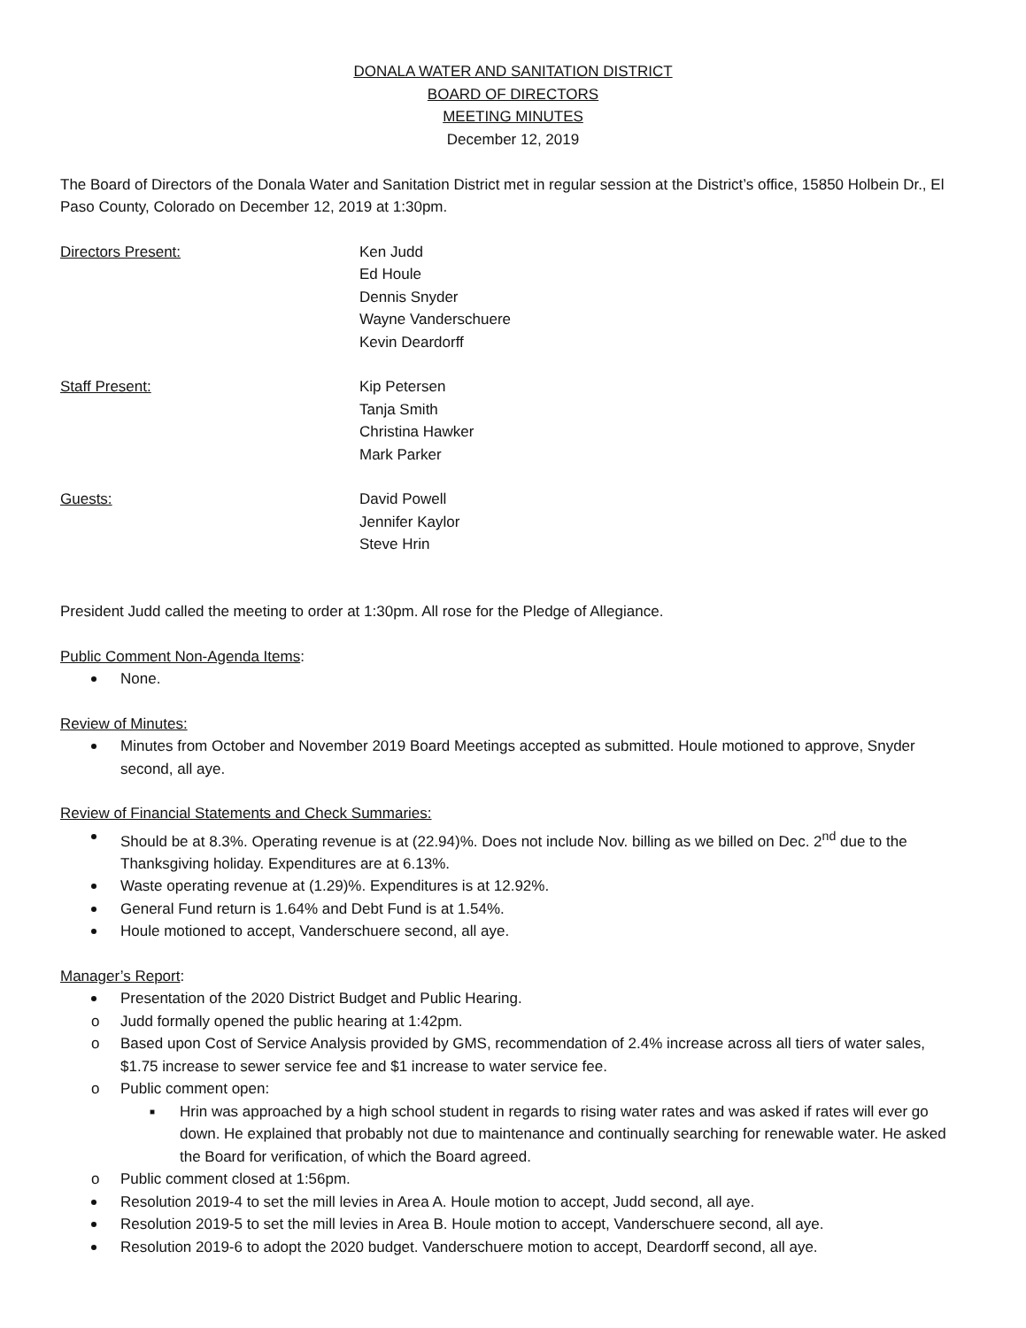DONALA WATER AND SANITATION DISTRICT
BOARD OF DIRECTORS
MEETING MINUTES
December 12, 2019
The Board of Directors of the Donala Water and Sanitation District met in regular session at the District’s office, 15850 Holbein Dr., El Paso County, Colorado on December 12, 2019 at 1:30pm.
Directors Present: Ken Judd
Ed Houle
Dennis Snyder
Wayne Vanderschuere
Kevin Deardorff
Staff Present: Kip Petersen
Tanja Smith
Christina Hawker
Mark Parker
Guests: David Powell
Jennifer Kaylor
Steve Hrin
President Judd called the meeting to order at 1:30pm. All rose for the Pledge of Allegiance.
Public Comment Non-Agenda Items:
None.
Review of Minutes:
Minutes from October and November 2019 Board Meetings accepted as submitted. Houle motioned to approve, Snyder second, all aye.
Review of Financial Statements and Check Summaries:
Should be at 8.3%. Operating revenue is at (22.94)%. Does not include Nov. billing as we billed on Dec. 2<sup>nd</sup> due to the Thanksgiving holiday. Expenditures are at 6.13%.
Waste operating revenue at (1.29)%. Expenditures is at 12.92%.
General Fund return is 1.64% and Debt Fund is at 1.54%.
Houle motioned to accept, Vanderschuere second, all aye.
Manager’s Report:
Presentation of the 2020 District Budget and Public Hearing.
o Judd formally opened the public hearing at 1:42pm.
o Based upon Cost of Service Analysis provided by GMS, recommendation of 2.4% increase across all tiers of water sales, $1.75 increase to sewer service fee and $1 increase to water service fee.
o Public comment open:
■ Hrin was approached by a high school student in regards to rising water rates and was asked if rates will ever go down. He explained that probably not due to maintenance and continually searching for renewable water. He asked the Board for verification, of which the Board agreed.
o Public comment closed at 1:56pm.
Resolution 2019-4 to set the mill levies in Area A. Houle motion to accept, Judd second, all aye.
Resolution 2019-5 to set the mill levies in Area B. Houle motion to accept, Vanderschuere second, all aye.
Resolution 2019-6 to adopt the 2020 budget. Vanderschuere motion to accept, Deardorff second, all aye.